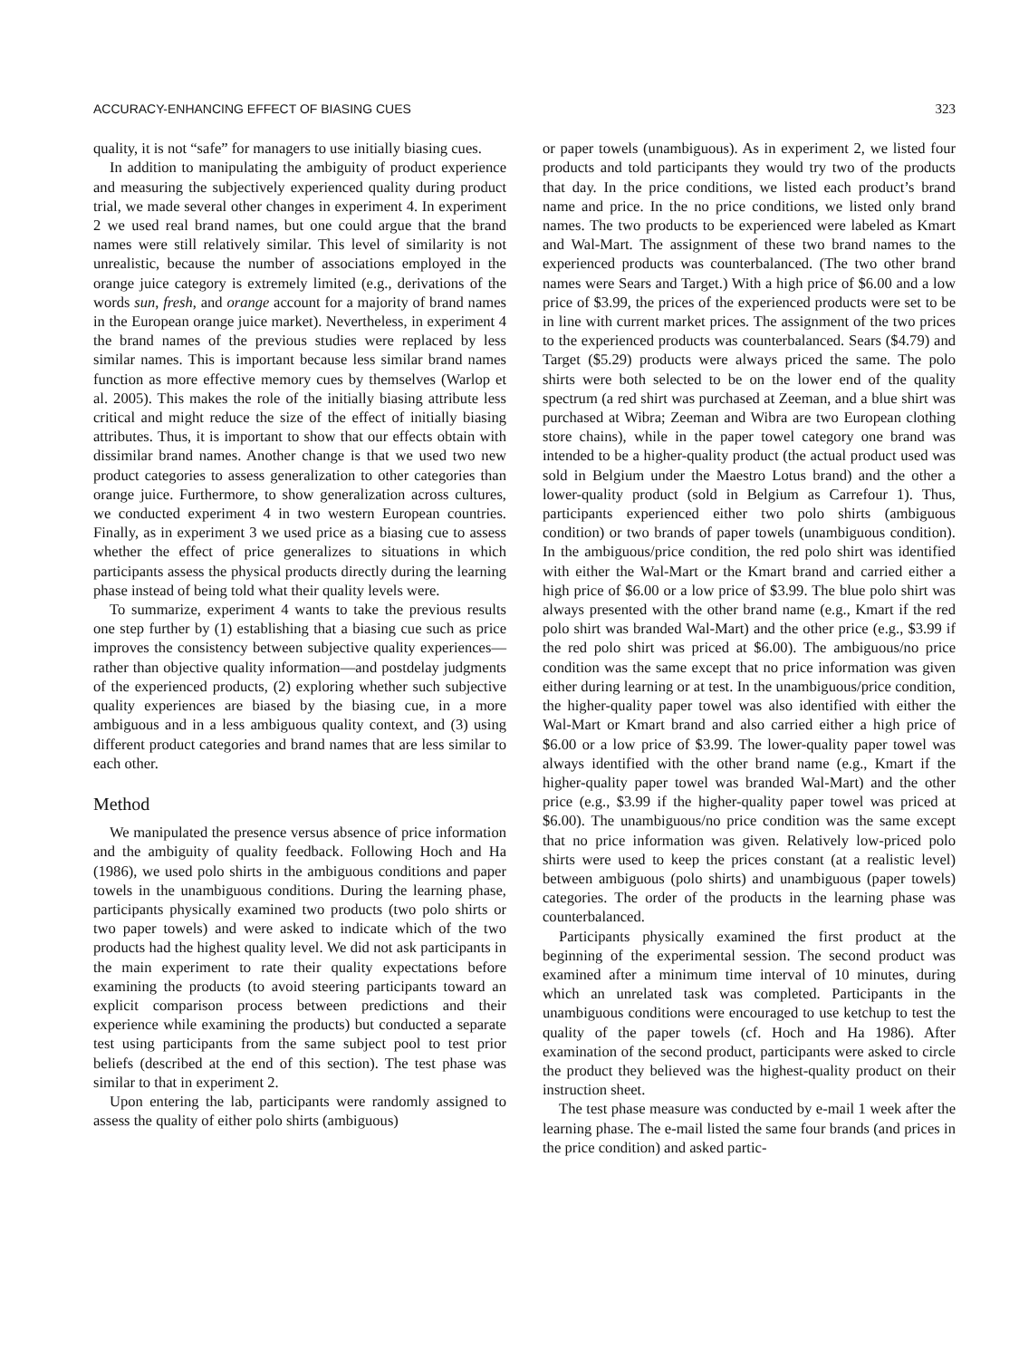ACCURACY-ENHANCING EFFECT OF BIASING CUES 323
quality, it is not “safe” for managers to use initially biasing cues.
In addition to manipulating the ambiguity of product experience and measuring the subjectively experienced quality during product trial, we made several other changes in experiment 4. In experiment 2 we used real brand names, but one could argue that the brand names were still relatively similar. This level of similarity is not unrealistic, because the number of associations employed in the orange juice category is extremely limited (e.g., derivations of the words sun, fresh, and orange account for a majority of brand names in the European orange juice market). Nevertheless, in experiment 4 the brand names of the previous studies were replaced by less similar names. This is important because less similar brand names function as more effective memory cues by themselves (Warlop et al. 2005). This makes the role of the initially biasing attribute less critical and might reduce the size of the effect of initially biasing attributes. Thus, it is important to show that our effects obtain with dissimilar brand names. Another change is that we used two new product categories to assess generalization to other categories than orange juice. Furthermore, to show generalization across cultures, we conducted experiment 4 in two western European countries. Finally, as in experiment 3 we used price as a biasing cue to assess whether the effect of price generalizes to situations in which participants assess the physical products directly during the learning phase instead of being told what their quality levels were.
To summarize, experiment 4 wants to take the previous results one step further by (1) establishing that a biasing cue such as price improves the consistency between subjective quality experiences—rather than objective quality information—and postdelay judgments of the experienced products, (2) exploring whether such subjective quality experiences are biased by the biasing cue, in a more ambiguous and in a less ambiguous quality context, and (3) using different product categories and brand names that are less similar to each other.
Method
We manipulated the presence versus absence of price information and the ambiguity of quality feedback. Following Hoch and Ha (1986), we used polo shirts in the ambiguous conditions and paper towels in the unambiguous conditions. During the learning phase, participants physically examined two products (two polo shirts or two paper towels) and were asked to indicate which of the two products had the highest quality level. We did not ask participants in the main experiment to rate their quality expectations before examining the products (to avoid steering participants toward an explicit comparison process between predictions and their experience while examining the products) but conducted a separate test using participants from the same subject pool to test prior beliefs (described at the end of this section). The test phase was similar to that in experiment 2.
Upon entering the lab, participants were randomly assigned to assess the quality of either polo shirts (ambiguous)
or paper towels (unambiguous). As in experiment 2, we listed four products and told participants they would try two of the products that day. In the price conditions, we listed each product’s brand name and price. In the no price conditions, we listed only brand names. The two products to be experienced were labeled as Kmart and Wal-Mart. The assignment of these two brand names to the experienced products was counterbalanced. (The two other brand names were Sears and Target.) With a high price of $6.00 and a low price of $3.99, the prices of the experienced products were set to be in line with current market prices. The assignment of the two prices to the experienced products was counterbalanced. Sears ($4.79) and Target ($5.29) products were always priced the same. The polo shirts were both selected to be on the lower end of the quality spectrum (a red shirt was purchased at Zeeman, and a blue shirt was purchased at Wibra; Zeeman and Wibra are two European clothing store chains), while in the paper towel category one brand was intended to be a higher-quality product (the actual product used was sold in Belgium under the Maestro Lotus brand) and the other a lower-quality product (sold in Belgium as Carrefour 1). Thus, participants experienced either two polo shirts (ambiguous condition) or two brands of paper towels (unambiguous condition). In the ambiguous/price condition, the red polo shirt was identified with either the Wal-Mart or the Kmart brand and carried either a high price of $6.00 or a low price of $3.99. The blue polo shirt was always presented with the other brand name (e.g., Kmart if the red polo shirt was branded Wal-Mart) and the other price (e.g., $3.99 if the red polo shirt was priced at $6.00). The ambiguous/no price condition was the same except that no price information was given either during learning or at test. In the unambiguous/price condition, the higher-quality paper towel was also identified with either the Wal-Mart or Kmart brand and also carried either a high price of $6.00 or a low price of $3.99. The lower-quality paper towel was always identified with the other brand name (e.g., Kmart if the higher-quality paper towel was branded Wal-Mart) and the other price (e.g., $3.99 if the higher-quality paper towel was priced at $6.00). The unambiguous/no price condition was the same except that no price information was given. Relatively low-priced polo shirts were used to keep the prices constant (at a realistic level) between ambiguous (polo shirts) and unambiguous (paper towels) categories. The order of the products in the learning phase was counterbalanced.
Participants physically examined the first product at the beginning of the experimental session. The second product was examined after a minimum time interval of 10 minutes, during which an unrelated task was completed. Participants in the unambiguous conditions were encouraged to use ketchup to test the quality of the paper towels (cf. Hoch and Ha 1986). After examination of the second product, participants were asked to circle the product they believed was the highest-quality product on their instruction sheet.
The test phase measure was conducted by e-mail 1 week after the learning phase. The e-mail listed the same four brands (and prices in the price condition) and asked partic-